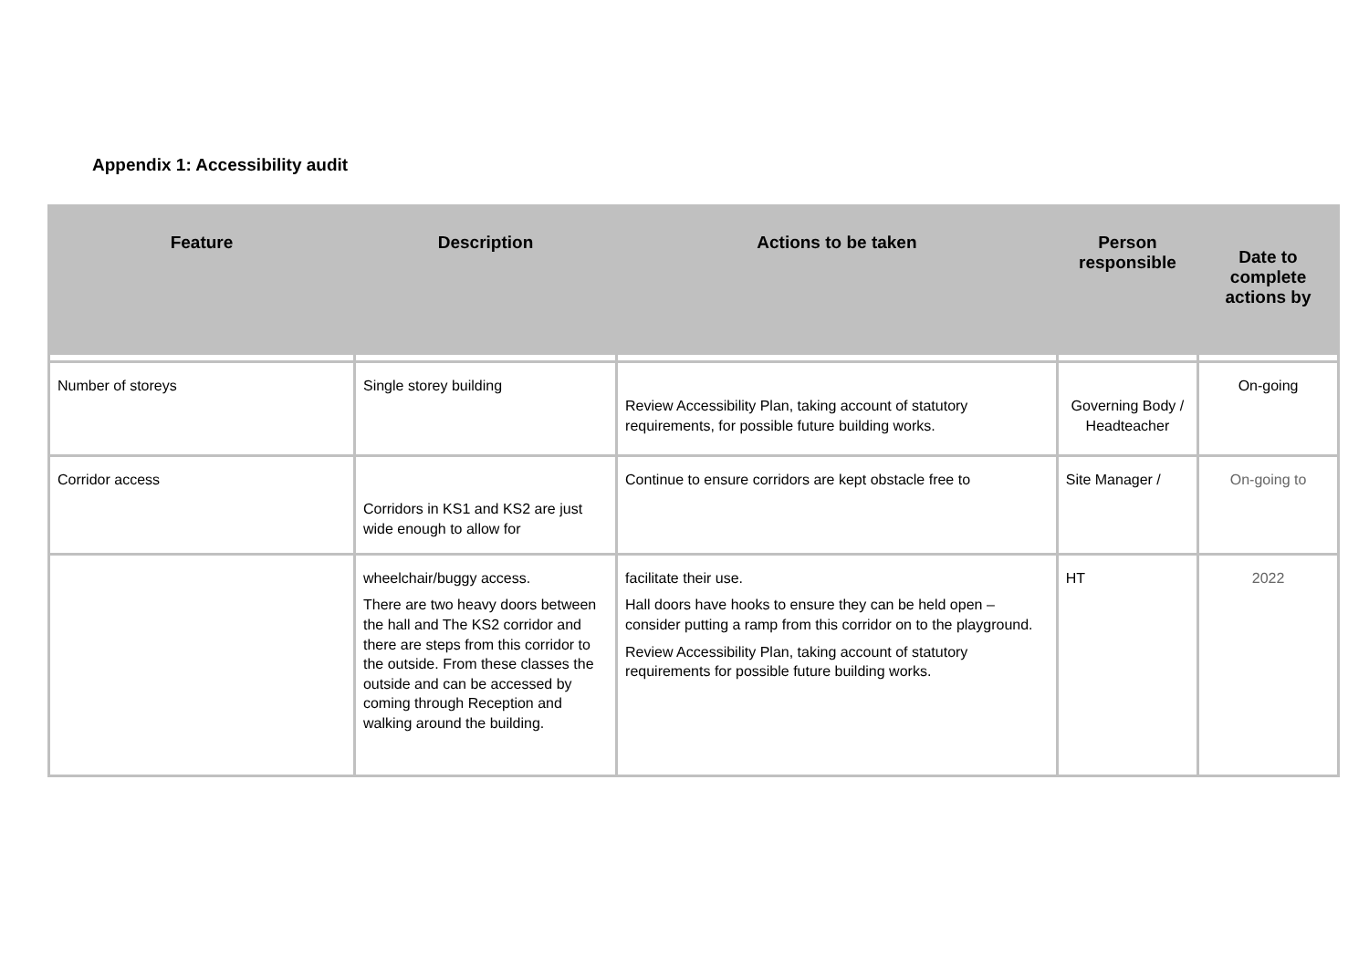Appendix 1: Accessibility audit
| Feature | Description | Actions to be taken | Person responsible | Date to complete actions by |
| --- | --- | --- | --- | --- |
| Number of storeys | Single storey building | Review Accessibility Plan, taking account of statutory requirements, for possible future building works. | Governing Body / Headteacher | On-going |
| Corridor access | Corridors in KS1 and KS2 are just wide enough to allow for | Continue to ensure corridors are kept obstacle free to | Site Manager / | On-going to |
| | wheelchair/buggy access. There are two heavy doors between the hall and The KS2 corridor and there are steps from this corridor to the outside. From these classes the outside and can be accessed by coming through Reception and walking around the building. | facilitate their use. Hall doors have hooks to ensure they can be held open – consider putting a ramp from this corridor on to the playground. Review Accessibility Plan, taking account of statutory requirements for possible future building works. | HT | 2022 |